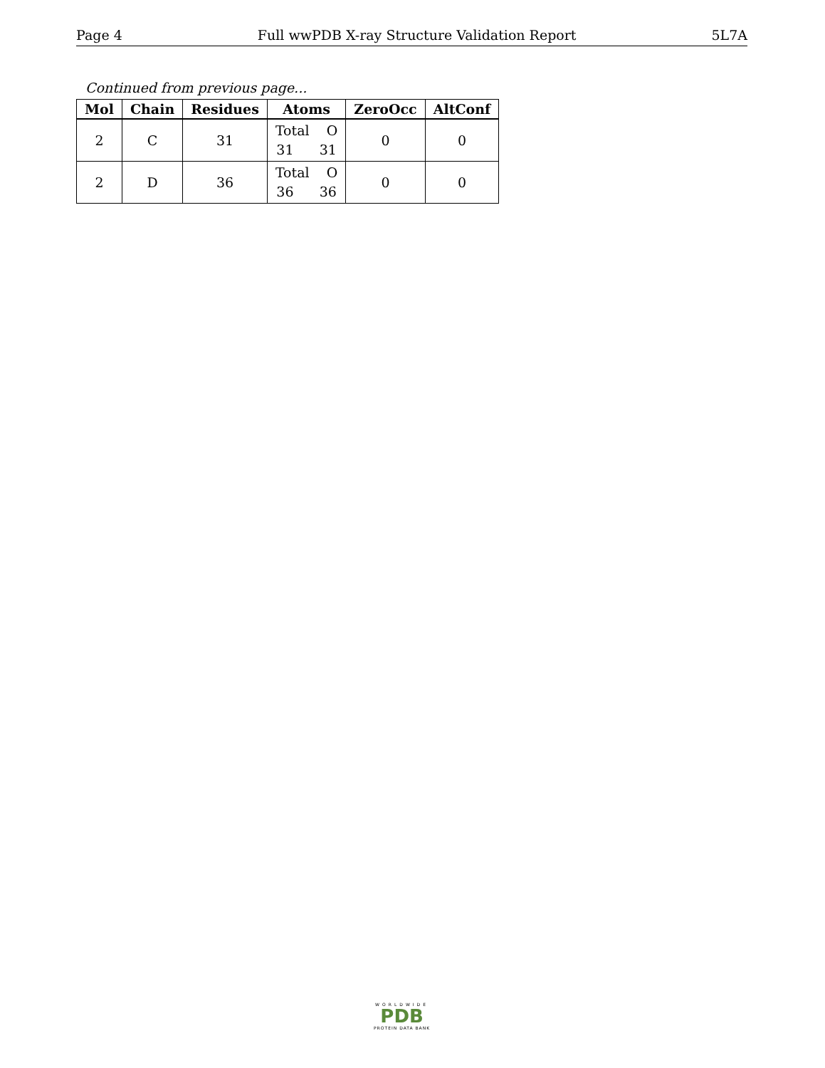Page 4 Full wwPDB X-ray Structure Validation Report 5L7A
Continued from previous page...
| Mol | Chain | Residues | Atoms | ZeroOcc | AltConf |
| --- | --- | --- | --- | --- | --- |
| 2 | C | 31 | Total O 31 31 | 0 | 0 |
| 2 | D | 36 | Total O 36 36 | 0 | 0 |
WORLDWIDE
PDB
PROTEIN DATA BANK